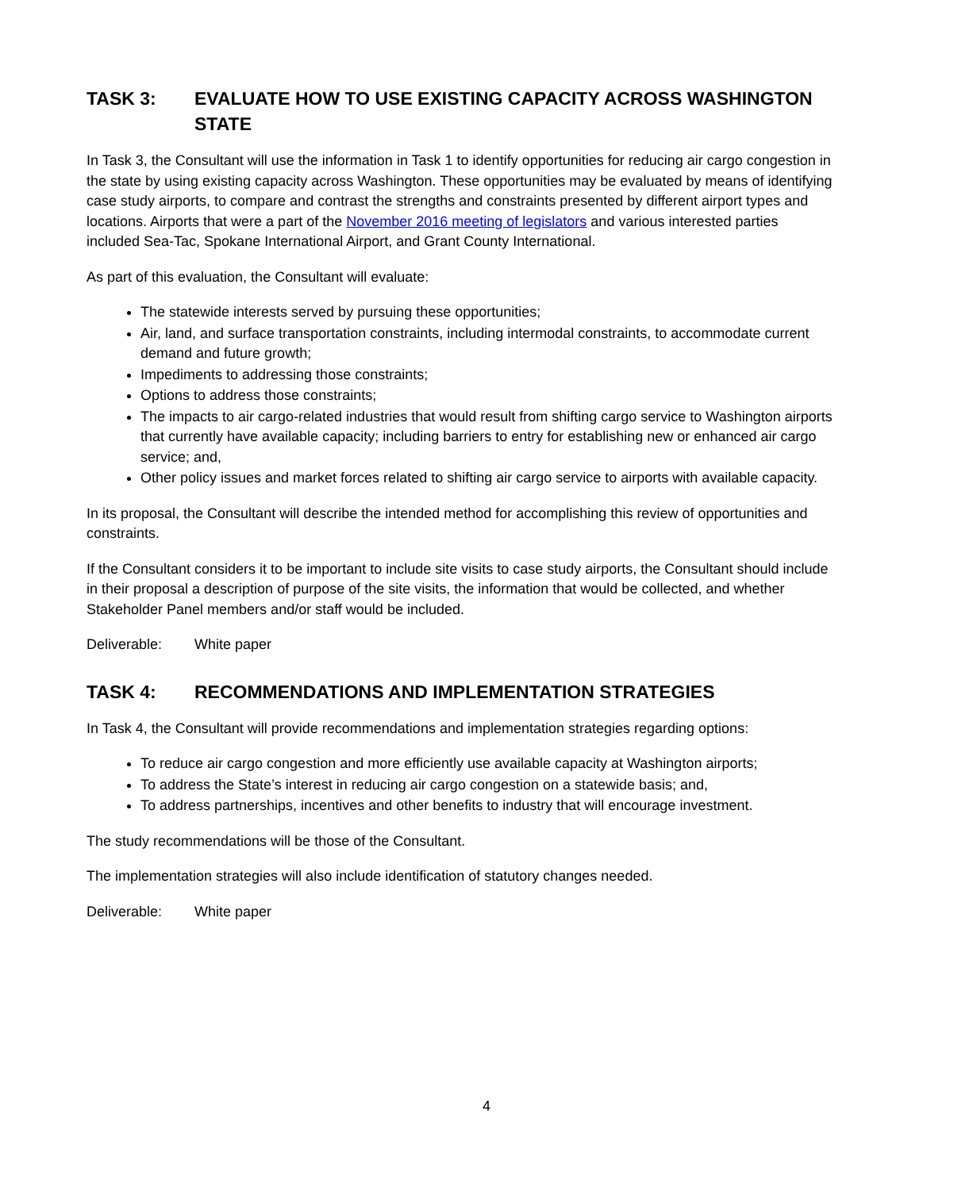TASK 3: EVALUATE HOW TO USE EXISTING CAPACITY ACROSS WASHINGTON STATE
In Task 3, the Consultant will use the information in Task 1 to identify opportunities for reducing air cargo congestion in the state by using existing capacity across Washington. These opportunities may be evaluated by means of identifying case study airports, to compare and contrast the strengths and constraints presented by different airport types and locations. Airports that were a part of the November 2016 meeting of legislators and various interested parties included Sea-Tac, Spokane International Airport, and Grant County International.
As part of this evaluation, the Consultant will evaluate:
The statewide interests served by pursuing these opportunities;
Air, land, and surface transportation constraints, including intermodal constraints, to accommodate current demand and future growth;
Impediments to addressing those constraints;
Options to address those constraints;
The impacts to air cargo-related industries that would result from shifting cargo service to Washington airports that currently have available capacity; including barriers to entry for establishing new or enhanced air cargo service; and,
Other policy issues and market forces related to shifting air cargo service to airports with available capacity.
In its proposal, the Consultant will describe the intended method for accomplishing this review of opportunities and constraints.
If the Consultant considers it to be important to include site visits to case study airports, the Consultant should include in their proposal a description of purpose of the site visits, the information that would be collected, and whether Stakeholder Panel members and/or staff would be included.
Deliverable: White paper
TASK 4: RECOMMENDATIONS AND IMPLEMENTATION STRATEGIES
In Task 4, the Consultant will provide recommendations and implementation strategies regarding options:
To reduce air cargo congestion and more efficiently use available capacity at Washington airports;
To address the State’s interest in reducing air cargo congestion on a statewide basis; and,
To address partnerships, incentives and other benefits to industry that will encourage investment.
The study recommendations will be those of the Consultant.
The implementation strategies will also include identification of statutory changes needed.
Deliverable: White paper
4